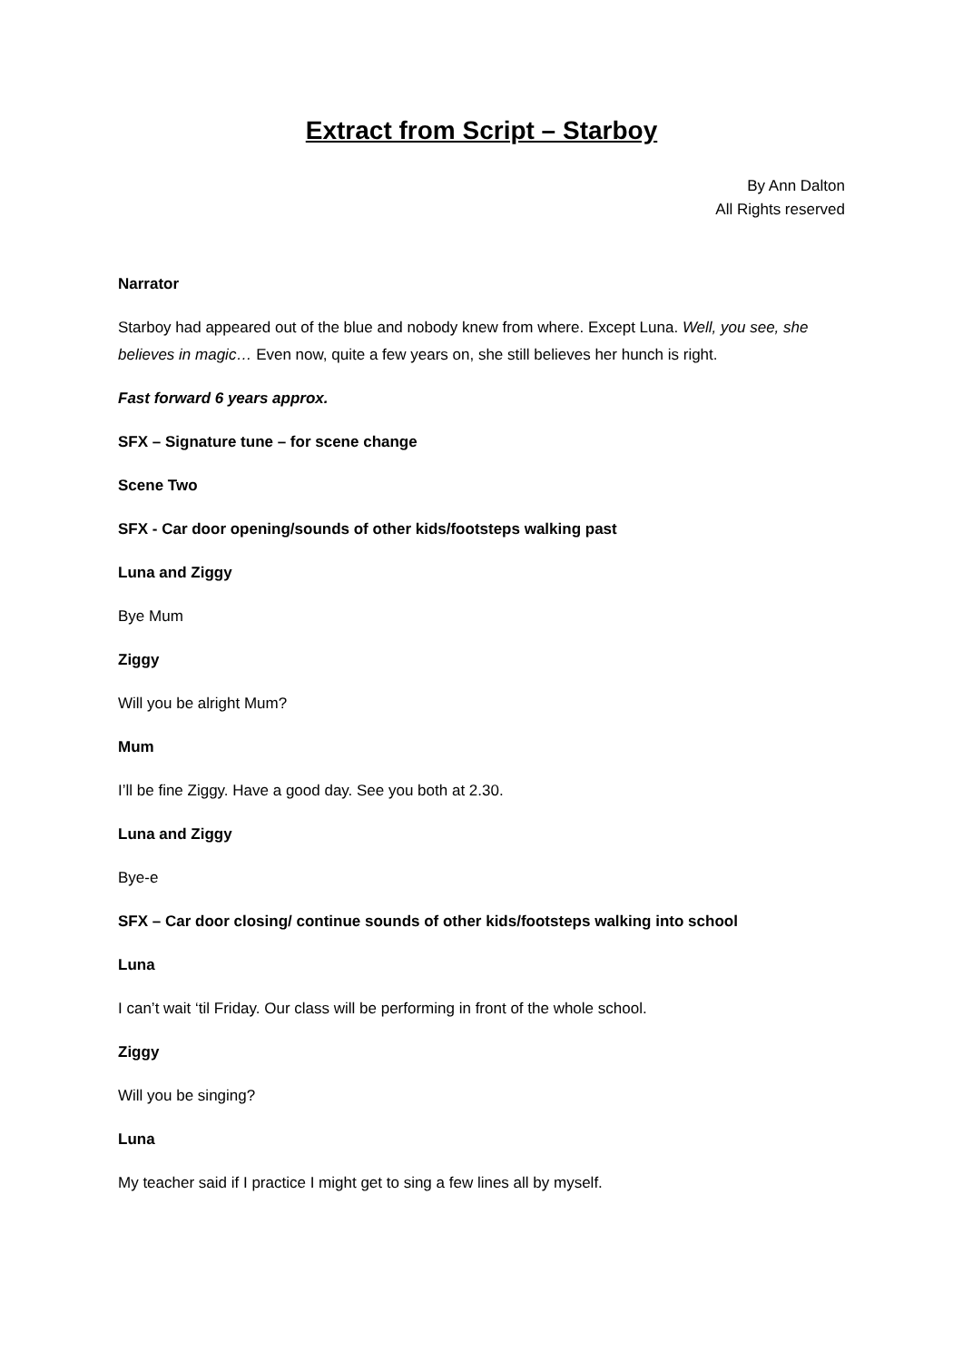Extract from Script – Starboy
By Ann Dalton
All Rights reserved
Narrator
Starboy had appeared out of the blue and nobody knew from where. Except Luna. Well, you see, she believes in magic… Even now, quite a few years on, she still believes her hunch is right.
Fast forward 6 years approx.
SFX – Signature tune – for scene change
Scene Two
SFX - Car door opening/sounds of other kids/footsteps walking past
Luna and Ziggy
Bye Mum
Ziggy
Will you be alright Mum?
Mum
I’ll be fine Ziggy. Have a good day. See you both at 2.30.
Luna and Ziggy
Bye-e
SFX – Car door closing/ continue sounds of other kids/footsteps walking into school
Luna
I can’t wait ‘til Friday. Our class will be performing in front of the whole school.
Ziggy
Will you be singing?
Luna
My teacher said if I practice I might get to sing a few lines all by myself.